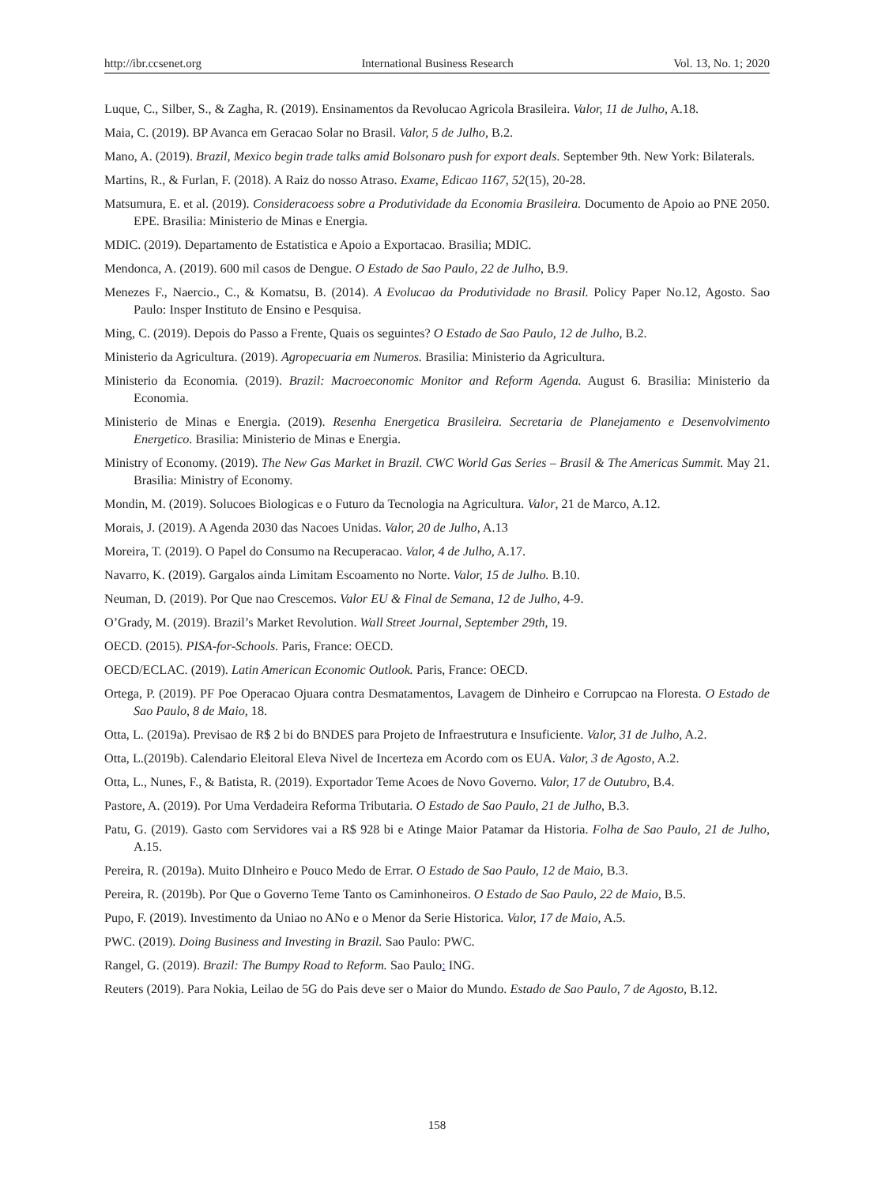http://ibr.ccsenet.org International Business Research Vol. 13, No. 1; 2020
Luque, C., Silber, S., & Zagha, R. (2019). Ensinamentos da Revolucao Agricola Brasileira. Valor, 11 de Julho, A.18.
Maia, C. (2019). BP Avanca em Geracao Solar no Brasil. Valor, 5 de Julho, B.2.
Mano, A. (2019). Brazil, Mexico begin trade talks amid Bolsonaro push for export deals. September 9th. New York: Bilaterals.
Martins, R., & Furlan, F. (2018). A Raiz do nosso Atraso. Exame, Edicao 1167, 52(15), 20-28.
Matsumura, E. et al. (2019). Consideracoess sobre a Produtividade da Economia Brasileira. Documento de Apoio ao PNE 2050. EPE. Brasilia: Ministerio de Minas e Energia.
MDIC. (2019). Departamento de Estatistica e Apoio a Exportacao. Brasilia; MDIC.
Mendonca, A. (2019). 600 mil casos de Dengue. O Estado de Sao Paulo, 22 de Julho, B.9.
Menezes F., Naercio., C., & Komatsu, B. (2014). A Evolucao da Produtividade no Brasil. Policy Paper No.12, Agosto. Sao Paulo: Insper Instituto de Ensino e Pesquisa.
Ming, C. (2019). Depois do Passo a Frente, Quais os seguintes? O Estado de Sao Paulo, 12 de Julho, B.2.
Ministerio da Agricultura. (2019). Agropecuaria em Numeros. Brasilia: Ministerio da Agricultura.
Ministerio da Economia. (2019). Brazil: Macroeconomic Monitor and Reform Agenda. August 6. Brasilia: Ministerio da Economia.
Ministerio de Minas e Energia. (2019). Resenha Energetica Brasileira. Secretaria de Planejamento e Desenvolvimento Energetico. Brasilia: Ministerio de Minas e Energia.
Ministry of Economy. (2019). The New Gas Market in Brazil. CWC World Gas Series – Brasil & The Americas Summit. May 21. Brasilia: Ministry of Economy.
Mondin, M. (2019). Solucoes Biologicas e o Futuro da Tecnologia na Agricultura. Valor, 21 de Marco, A.12.
Morais, J. (2019). A Agenda 2030 das Nacoes Unidas. Valor, 20 de Julho, A.13
Moreira, T. (2019). O Papel do Consumo na Recuperacao. Valor, 4 de Julho, A.17.
Navarro, K. (2019). Gargalos ainda Limitam Escoamento no Norte. Valor, 15 de Julho. B.10.
Neuman, D. (2019). Por Que nao Crescemos. Valor EU & Final de Semana, 12 de Julho, 4-9.
O’Grady, M. (2019). Brazil’s Market Revolution. Wall Street Journal, September 29th, 19.
OECD. (2015). PISA-for-Schools. Paris, France: OECD.
OECD/ECLAC. (2019). Latin American Economic Outlook. Paris, France: OECD.
Ortega, P. (2019). PF Poe Operacao Ojuara contra Desmatamentos, Lavagem de Dinheiro e Corrupcao na Floresta. O Estado de Sao Paulo, 8 de Maio, 18.
Otta, L. (2019a). Previsao de R$ 2 bi do BNDES para Projeto de Infraestrutura e Insuficiente. Valor, 31 de Julho, A.2.
Otta, L.(2019b). Calendario Eleitoral Eleva Nivel de Incerteza em Acordo com os EUA. Valor, 3 de Agosto, A.2.
Otta, L., Nunes, F., & Batista, R. (2019). Exportador Teme Acoes de Novo Governo. Valor, 17 de Outubro, B.4.
Pastore, A. (2019). Por Uma Verdadeira Reforma Tributaria. O Estado de Sao Paulo, 21 de Julho, B.3.
Patu, G. (2019). Gasto com Servidores vai a R$ 928 bi e Atinge Maior Patamar da Historia. Folha de Sao Paulo, 21 de Julho, A.15.
Pereira, R. (2019a). Muito DInheiro e Pouco Medo de Errar. O Estado de Sao Paulo, 12 de Maio, B.3.
Pereira, R. (2019b). Por Que o Governo Teme Tanto os Caminhoneiros. O Estado de Sao Paulo, 22 de Maio, B.5.
Pupo, F. (2019). Investimento da Uniao no ANo e o Menor da Serie Historica. Valor, 17 de Maio, A.5.
PWC. (2019). Doing Business and Investing in Brazil. Sao Paulo: PWC.
Rangel, G. (2019). Brazil: The Bumpy Road to Reform. Sao Paulo: ING.
Reuters (2019). Para Nokia, Leilao de 5G do Pais deve ser o Maior do Mundo. Estado de Sao Paulo, 7 de Agosto, B.12.
158